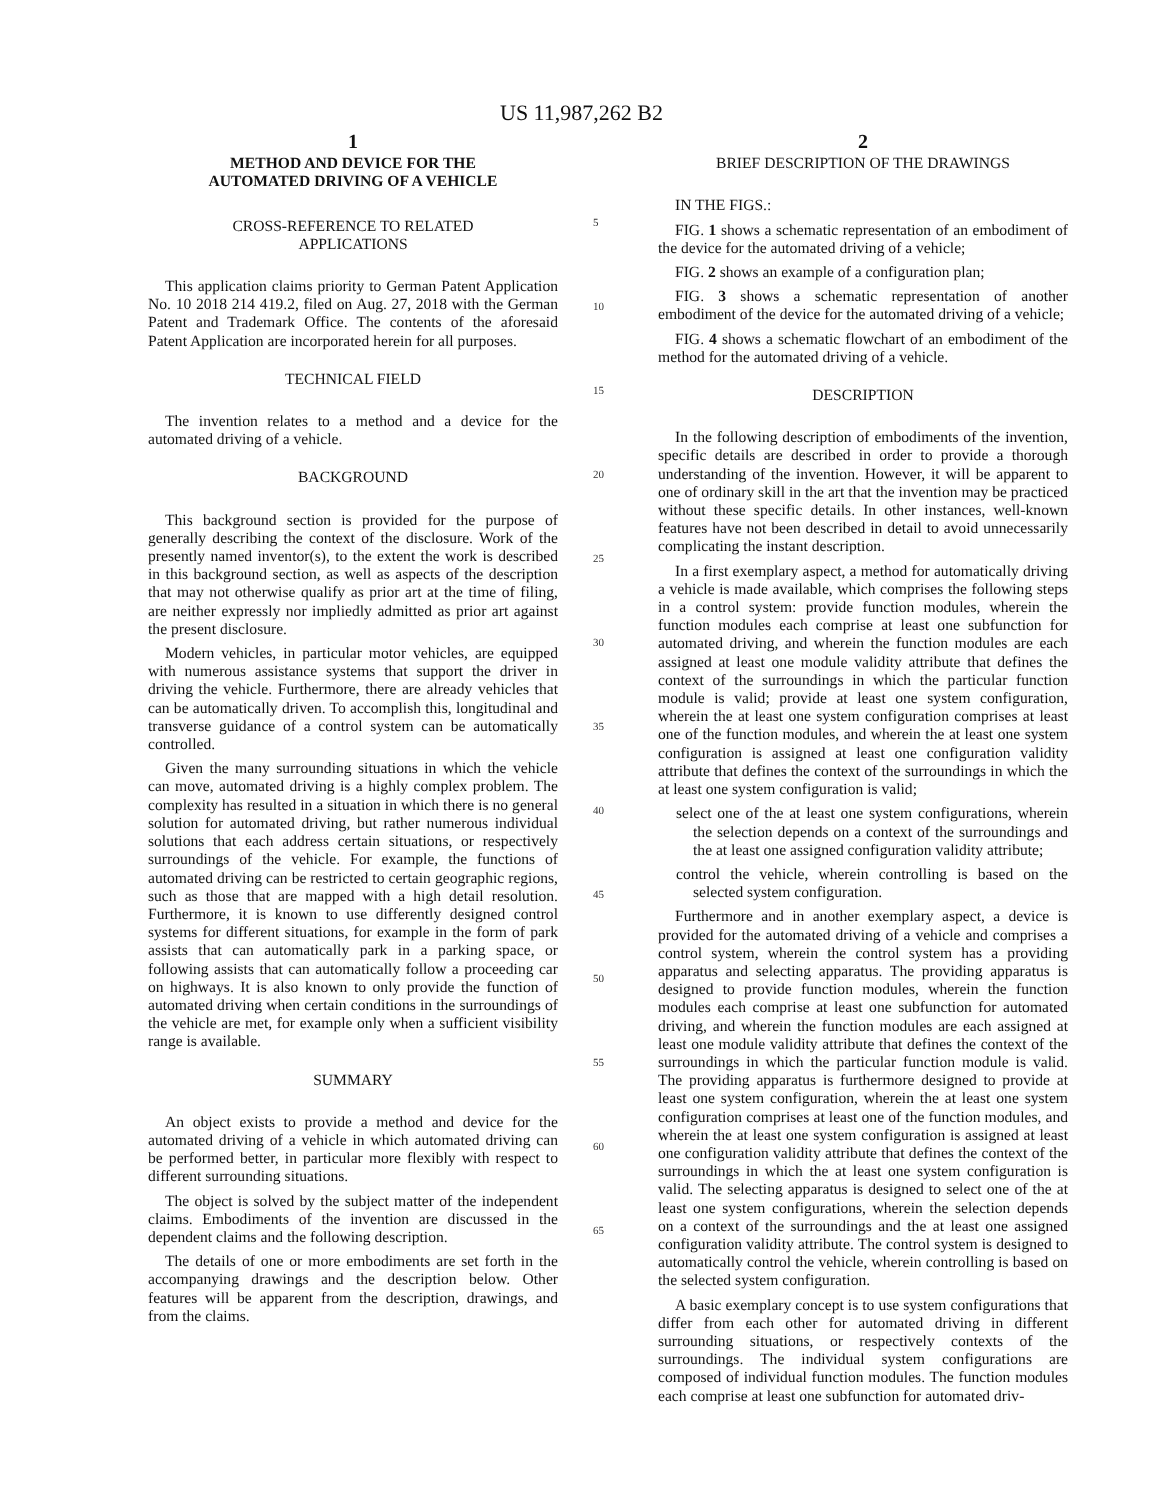US 11,987,262 B2
1
METHOD AND DEVICE FOR THE
AUTOMATED DRIVING OF A VEHICLE
CROSS-REFERENCE TO RELATED
APPLICATIONS
This application claims priority to German Patent Application No. 10 2018 214 419.2, filed on Aug. 27, 2018 with the German Patent and Trademark Office. The contents of the aforesaid Patent Application are incorporated herein for all purposes.
TECHNICAL FIELD
The invention relates to a method and a device for the automated driving of a vehicle.
BACKGROUND
This background section is provided for the purpose of generally describing the context of the disclosure. Work of the presently named inventor(s), to the extent the work is described in this background section, as well as aspects of the description that may not otherwise qualify as prior art at the time of filing, are neither expressly nor impliedly admitted as prior art against the present disclosure.
Modern vehicles, in particular motor vehicles, are equipped with numerous assistance systems that support the driver in driving the vehicle. Furthermore, there are already vehicles that can be automatically driven. To accomplish this, longitudinal and transverse guidance of a control system can be automatically controlled.
Given the many surrounding situations in which the vehicle can move, automated driving is a highly complex problem. The complexity has resulted in a situation in which there is no general solution for automated driving, but rather numerous individual solutions that each address certain situations, or respectively surroundings of the vehicle. For example, the functions of automated driving can be restricted to certain geographic regions, such as those that are mapped with a high detail resolution. Furthermore, it is known to use differently designed control systems for different situations, for example in the form of park assists that can automatically park in a parking space, or following assists that can automatically follow a proceeding car on highways. It is also known to only provide the function of automated driving when certain conditions in the surroundings of the vehicle are met, for example only when a sufficient visibility range is available.
SUMMARY
An object exists to provide a method and device for the automated driving of a vehicle in which automated driving can be performed better, in particular more flexibly with respect to different surrounding situations.
The object is solved by the subject matter of the independent claims. Embodiments of the invention are discussed in the dependent claims and the following description.
The details of one or more embodiments are set forth in the accompanying drawings and the description below. Other features will be apparent from the description, drawings, and from the claims.
5
10
15
20
25
30
35
40
45
50
55
60
65
2
BRIEF DESCRIPTION OF THE DRAWINGS
IN THE FIGS.:
FIG. 1 shows a schematic representation of an embodiment of the device for the automated driving of a vehicle;
FIG. 2 shows an example of a configuration plan;
FIG. 3 shows a schematic representation of another embodiment of the device for the automated driving of a vehicle;
FIG. 4 shows a schematic flowchart of an embodiment of the method for the automated driving of a vehicle.
DESCRIPTION
In the following description of embodiments of the invention, specific details are described in order to provide a thorough understanding of the invention. However, it will be apparent to one of ordinary skill in the art that the invention may be practiced without these specific details. In other instances, well-known features have not been described in detail to avoid unnecessarily complicating the instant description.
In a first exemplary aspect, a method for automatically driving a vehicle is made available, which comprises the following steps in a control system: provide function modules, wherein the function modules each comprise at least one subfunction for automated driving, and wherein the function modules are each assigned at least one module validity attribute that defines the context of the surroundings in which the particular function module is valid; provide at least one system configuration, wherein the at least one system configuration comprises at least one of the function modules, and wherein the at least one system configuration is assigned at least one configuration validity attribute that defines the context of the surroundings in which the at least one system configuration is valid;
select one of the at least one system configurations, wherein the selection depends on a context of the surroundings and the at least one assigned configuration validity attribute;
control the vehicle, wherein controlling is based on the selected system configuration.
Furthermore and in another exemplary aspect, a device is provided for the automated driving of a vehicle and comprises a control system, wherein the control system has a providing apparatus and selecting apparatus. The providing apparatus is designed to provide function modules, wherein the function modules each comprise at least one subfunction for automated driving, and wherein the function modules are each assigned at least one module validity attribute that defines the context of the surroundings in which the particular function module is valid. The providing apparatus is furthermore designed to provide at least one system configuration, wherein the at least one system configuration comprises at least one of the function modules, and wherein the at least one system configuration is assigned at least one configuration validity attribute that defines the context of the surroundings in which the at least one system configuration is valid. The selecting apparatus is designed to select one of the at least one system configurations, wherein the selection depends on a context of the surroundings and the at least one assigned configuration validity attribute. The control system is designed to automatically control the vehicle, wherein controlling is based on the selected system configuration.
A basic exemplary concept is to use system configurations that differ from each other for automated driving in different surrounding situations, or respectively contexts of the surroundings. The individual system configurations are composed of individual function modules. The function modules each comprise at least one subfunction for automated driv-